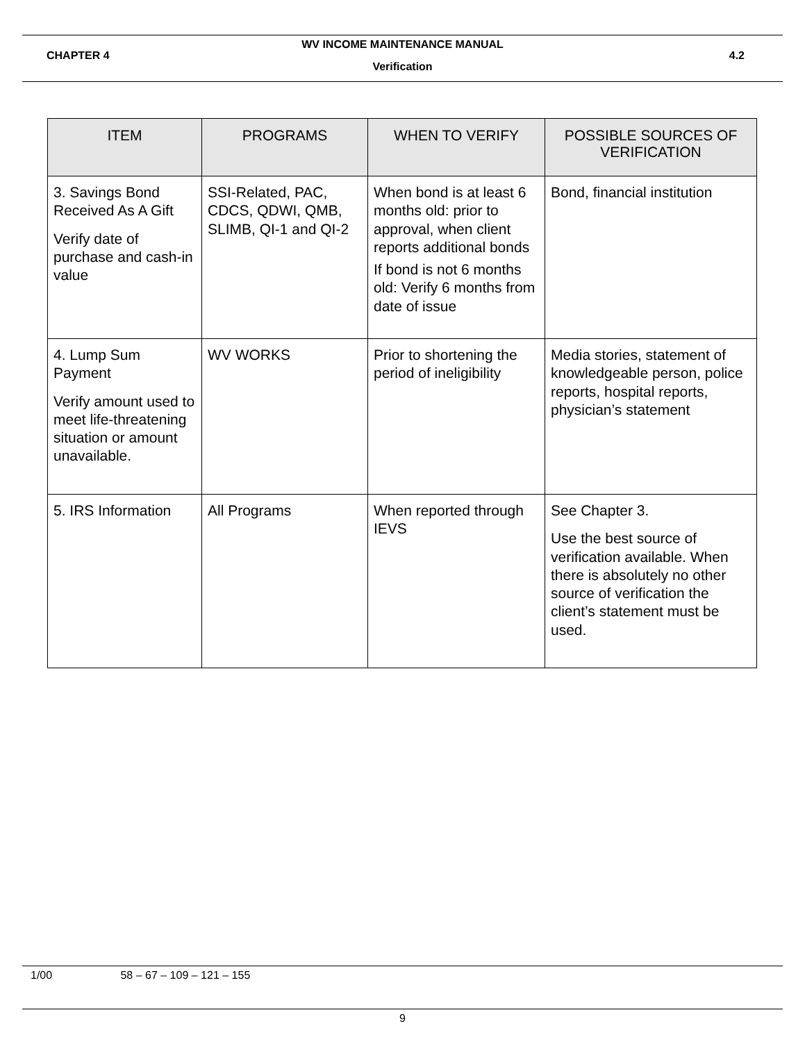WV INCOME MAINTENANCE MANUAL
CHAPTER 4 4.2
Verification
| ITEM | PROGRAMS | WHEN TO VERIFY | POSSIBLE SOURCES OF VERIFICATION |
| --- | --- | --- | --- |
| 3. Savings Bond Received As A Gift Verify date of purchase and cash-in value | SSI-Related, PAC, CDCS, QDWI, QMB, SLIMB, QI-1 and QI-2 | When bond is at least 6 months old: prior to approval, when client reports additional bonds If bond is not 6 months old: Verify 6 months from date of issue | Bond, financial institution |
| 4. Lump Sum Payment Verify amount used to meet life-threatening situation or amount unavailable. | WV WORKS | Prior to shortening the period of ineligibility | Media stories, statement of knowledgeable person, police reports, hospital reports, physician’s statement |
| 5. IRS Information | All Programs | When reported through IEVS | See Chapter 3. Use the best source of verification available. When there is absolutely no other source of verification the client’s statement must be used. |
1/00 58 – 67 – 109 – 121 – 155
9